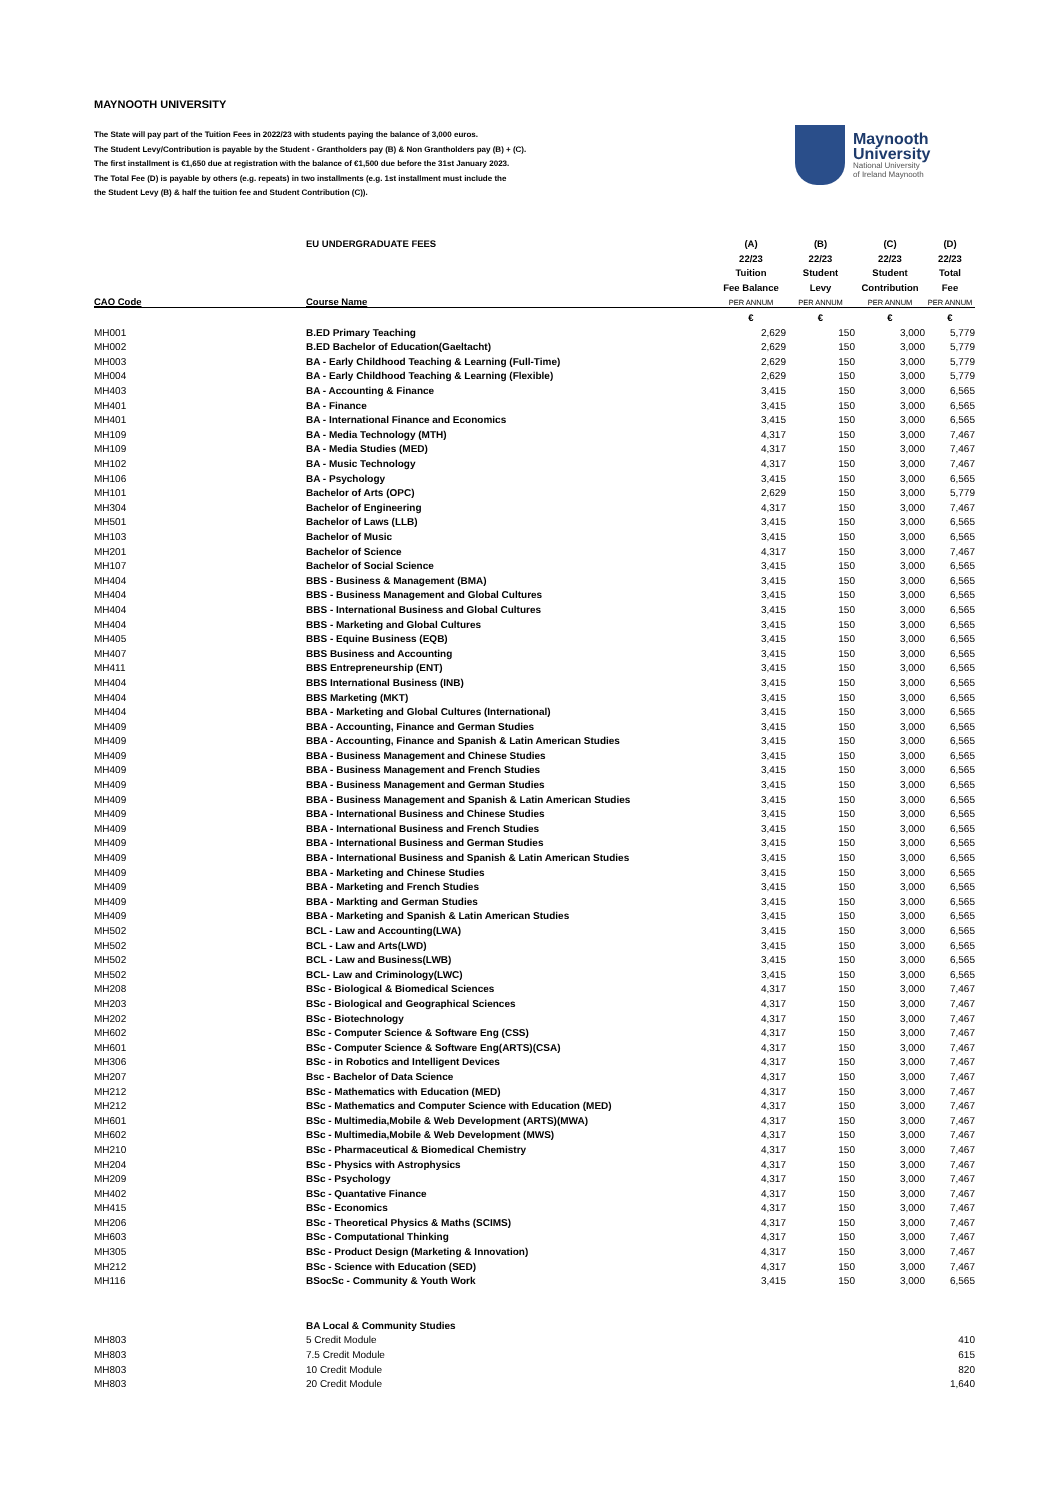MAYNOOTH UNIVERSITY
The State will pay part of the Tuition Fees in 2022/23 with students paying the balance of 3,000 euros.
The Student Levy/Contribution is payable by the Student - Grantholders pay (B) & Non Grantholders pay (B) + (C).
The first installment is €1,650 due at registration with the balance of €1,500 due before the 31st January 2023.
The Total Fee (D) is payable by others (e.g. repeats) in two installments (e.g. 1st installment must include the
the Student Levy (B) & half the tuition fee and Student Contribution (C)).
Maynooth
University
National University
of Ireland Maynooth
| | EU UNDERGRADUATE FEES | (A) | (B) | (C) | (D) |
| --- | --- | --- | --- | --- | --- |
| | | 22/23 | 22/23 | 22/23 | 22/23 |
| | | Tuition | Student | Student | Total |
| | | Fee Balance | Levy | Contribution | Fee |
| CAO Code | Course Name | PER ANNUM | PER ANNUM | PER ANNUM | PER ANNUM |
| | | € | € | € | € |
| MH001 | B.ED Primary Teaching | 2,629 | 150 | 3,000 | 5,779 |
| MH002 | B.ED Bachelor of Education(Gaeltacht) | 2,629 | 150 | 3,000 | 5,779 |
| MH003 | BA - Early Childhood Teaching & Learning (Full-Time) | 2,629 | 150 | 3,000 | 5,779 |
| MH004 | BA - Early Childhood Teaching & Learning (Flexible) | 2,629 | 150 | 3,000 | 5,779 |
| MH403 | BA - Accounting & Finance | 3,415 | 150 | 3,000 | 6,565 |
| MH401 | BA - Finance | 3,415 | 150 | 3,000 | 6,565 |
| MH401 | BA - International Finance and Economics | 3,415 | 150 | 3,000 | 6,565 |
| MH109 | BA - Media Technology (MTH) | 4,317 | 150 | 3,000 | 7,467 |
| MH109 | BA - Media Studies (MED) | 4,317 | 150 | 3,000 | 7,467 |
| MH102 | BA - Music Technology | 4,317 | 150 | 3,000 | 7,467 |
| MH106 | BA - Psychology | 3,415 | 150 | 3,000 | 6,565 |
| MH101 | Bachelor of Arts (OPC) | 2,629 | 150 | 3,000 | 5,779 |
| MH304 | Bachelor of Engineering | 4,317 | 150 | 3,000 | 7,467 |
| MH501 | Bachelor of Laws (LLB) | 3,415 | 150 | 3,000 | 6,565 |
| MH103 | Bachelor of Music | 3,415 | 150 | 3,000 | 6,565 |
| MH201 | Bachelor of Science | 4,317 | 150 | 3,000 | 7,467 |
| MH107 | Bachelor of Social Science | 3,415 | 150 | 3,000 | 6,565 |
| MH404 | BBS - Business & Management (BMA) | 3,415 | 150 | 3,000 | 6,565 |
| MH404 | BBS - Business Management and Global Cultures | 3,415 | 150 | 3,000 | 6,565 |
| MH404 | BBS - International Business and Global Cultures | 3,415 | 150 | 3,000 | 6,565 |
| MH404 | BBS - Marketing and Global Cultures | 3,415 | 150 | 3,000 | 6,565 |
| MH405 | BBS - Equine Business (EQB) | 3,415 | 150 | 3,000 | 6,565 |
| MH407 | BBS Business and Accounting | 3,415 | 150 | 3,000 | 6,565 |
| MH411 | BBS Entrepreneurship (ENT) | 3,415 | 150 | 3,000 | 6,565 |
| MH404 | BBS International Business (INB) | 3,415 | 150 | 3,000 | 6,565 |
| MH404 | BBS Marketing (MKT) | 3,415 | 150 | 3,000 | 6,565 |
| MH404 | BBA - Marketing and Global Cultures (International) | 3,415 | 150 | 3,000 | 6,565 |
| MH409 | BBA - Accounting, Finance and German Studies | 3,415 | 150 | 3,000 | 6,565 |
| MH409 | BBA - Accounting, Finance and Spanish & Latin American Studies | 3,415 | 150 | 3,000 | 6,565 |
| MH409 | BBA - Business Management and Chinese Studies | 3,415 | 150 | 3,000 | 6,565 |
| MH409 | BBA - Business Management and French Studies | 3,415 | 150 | 3,000 | 6,565 |
| MH409 | BBA - Business Management and German Studies | 3,415 | 150 | 3,000 | 6,565 |
| MH409 | BBA - Business Management and Spanish & Latin American Studies | 3,415 | 150 | 3,000 | 6,565 |
| MH409 | BBA - International Business and Chinese Studies | 3,415 | 150 | 3,000 | 6,565 |
| MH409 | BBA - International Business and French Studies | 3,415 | 150 | 3,000 | 6,565 |
| MH409 | BBA - International Business and German Studies | 3,415 | 150 | 3,000 | 6,565 |
| MH409 | BBA - International Business and Spanish & Latin American Studies | 3,415 | 150 | 3,000 | 6,565 |
| MH409 | BBA - Marketing and Chinese Studies | 3,415 | 150 | 3,000 | 6,565 |
| MH409 | BBA - Marketing and French Studies | 3,415 | 150 | 3,000 | 6,565 |
| MH409 | BBA - Markting and German Studies | 3,415 | 150 | 3,000 | 6,565 |
| MH409 | BBA - Marketing and Spanish & Latin American Studies | 3,415 | 150 | 3,000 | 6,565 |
| MH502 | BCL - Law and Accounting(LWA) | 3,415 | 150 | 3,000 | 6,565 |
| MH502 | BCL - Law and Arts(LWD) | 3,415 | 150 | 3,000 | 6,565 |
| MH502 | BCL - Law and Business(LWB) | 3,415 | 150 | 3,000 | 6,565 |
| MH502 | BCL- Law and Criminology(LWC) | 3,415 | 150 | 3,000 | 6,565 |
| MH208 | BSc - Biological & Biomedical Sciences | 4,317 | 150 | 3,000 | 7,467 |
| MH203 | BSc - Biological and Geographical Sciences | 4,317 | 150 | 3,000 | 7,467 |
| MH202 | BSc - Biotechnology | 4,317 | 150 | 3,000 | 7,467 |
| MH602 | BSc - Computer Science & Software Eng (CSS) | 4,317 | 150 | 3,000 | 7,467 |
| MH601 | BSc - Computer Science & Software Eng(ARTS)(CSA) | 4,317 | 150 | 3,000 | 7,467 |
| MH306 | BSc - in Robotics and Intelligent Devices | 4,317 | 150 | 3,000 | 7,467 |
| MH207 | Bsc - Bachelor of Data Science | 4,317 | 150 | 3,000 | 7,467 |
| MH212 | BSc - Mathematics with Education (MED) | 4,317 | 150 | 3,000 | 7,467 |
| MH212 | BSc - Mathematics and Computer Science with Education (MED) | 4,317 | 150 | 3,000 | 7,467 |
| MH601 | BSc - Multimedia,Mobile & Web Development (ARTS)(MWA) | 4,317 | 150 | 3,000 | 7,467 |
| MH602 | BSc - Multimedia,Mobile & Web Development (MWS) | 4,317 | 150 | 3,000 | 7,467 |
| MH210 | BSc - Pharmaceutical & Biomedical Chemistry | 4,317 | 150 | 3,000 | 7,467 |
| MH204 | BSc - Physics with Astrophysics | 4,317 | 150 | 3,000 | 7,467 |
| MH209 | BSc - Psychology | 4,317 | 150 | 3,000 | 7,467 |
| MH402 | BSc - Quantative Finance | 4,317 | 150 | 3,000 | 7,467 |
| MH415 | BSc - Economics | 4,317 | 150 | 3,000 | 7,467 |
| MH206 | BSc - Theoretical Physics & Maths (SCIMS) | 4,317 | 150 | 3,000 | 7,467 |
| MH603 | BSc - Computational Thinking | 4,317 | 150 | 3,000 | 7,467 |
| MH305 | BSc - Product Design (Marketing & Innovation) | 4,317 | 150 | 3,000 | 7,467 |
| MH212 | BSc - Science with Education (SED) | 4,317 | 150 | 3,000 | 7,467 |
| MH116 | BSocSc - Community & Youth Work | 3,415 | 150 | 3,000 | 6,565 |
| | BA Local & Community Studies | | | | |
| MH803 | 5 Credit Module | | | | 410 |
| MH803 | 7.5 Credit Module | | | | 615 |
| MH803 | 10 Credit Module | | | | 820 |
| MH803 | 20 Credit Module | | | | 1,640 |